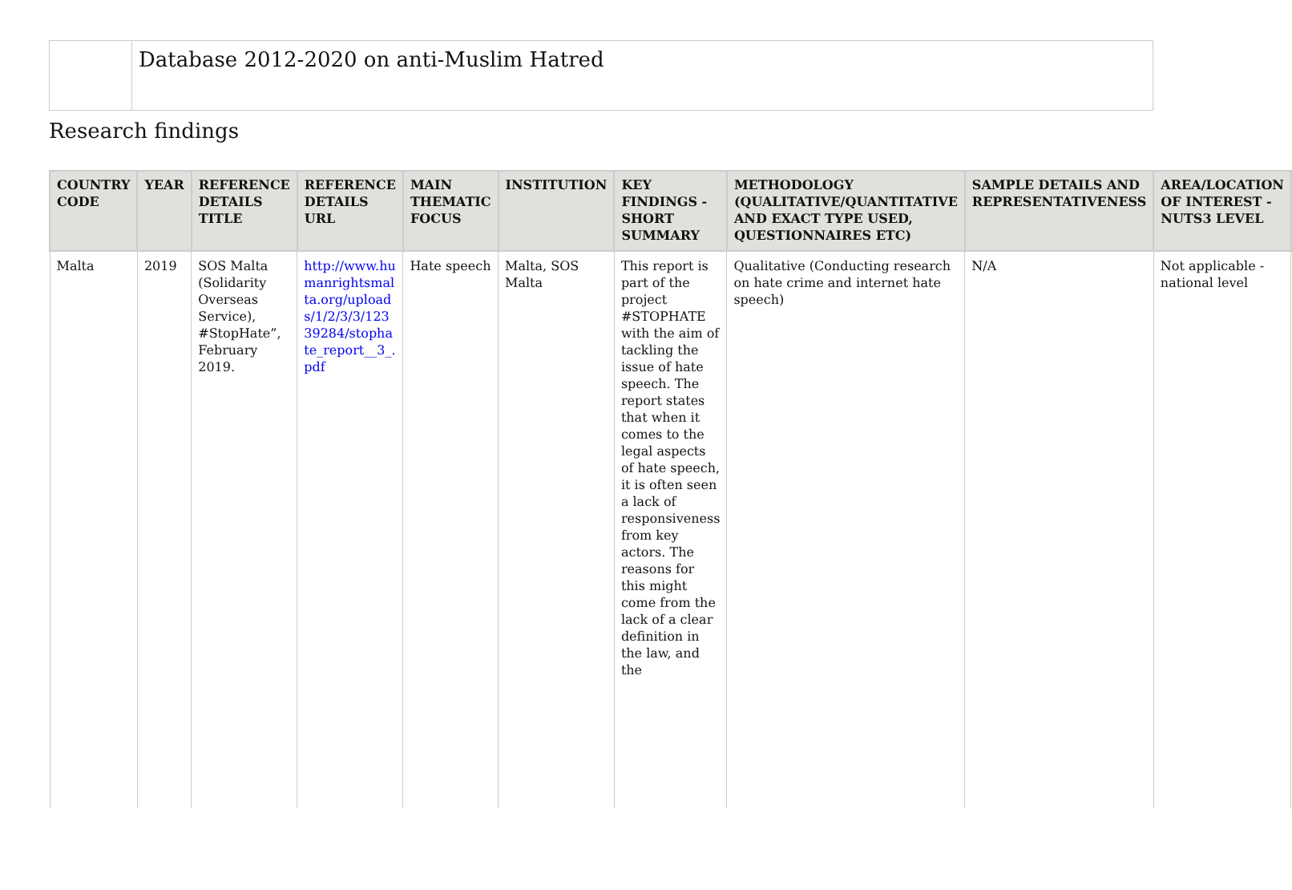Database 2012-2020 on anti-Muslim Hatred
Research findings
| COUNTRY CODE | YEAR | REFERENCE DETAILS TITLE | REFERENCE DETAILS URL | MAIN THEMATIC FOCUS | INSTITUTION | KEY FINDINGS - SHORT SUMMARY | METHODOLOGY (QUALITATIVE/QUANTITATIVE AND EXACT TYPE USED, QUESTIONNAIRES ETC) | SAMPLE DETAILS AND REPRESENTATIVENESS | AREA/LOCATION OF INTEREST - NUTS3 LEVEL |
| --- | --- | --- | --- | --- | --- | --- | --- | --- | --- |
| Malta | 2019 | SOS Malta (Solidarity Overseas Service), #StopHate”, February 2019. | http://www.humanrightsmalta.org/uploads/1/2/3/3/12339284/stophate_report__3_.pdf | Hate speech | Malta, SOS Malta | This report is part of the project #STOPHATE with the aim of tackling the issue of hate speech. The report states that when it comes to the legal aspects of hate speech, it is often seen a lack of responsiveness from key actors. The reasons for this might come from the lack of a clear definition in the law, and the | Qualitative (Conducting research on hate crime and internet hate speech) | N/A | Not applicable - national level |